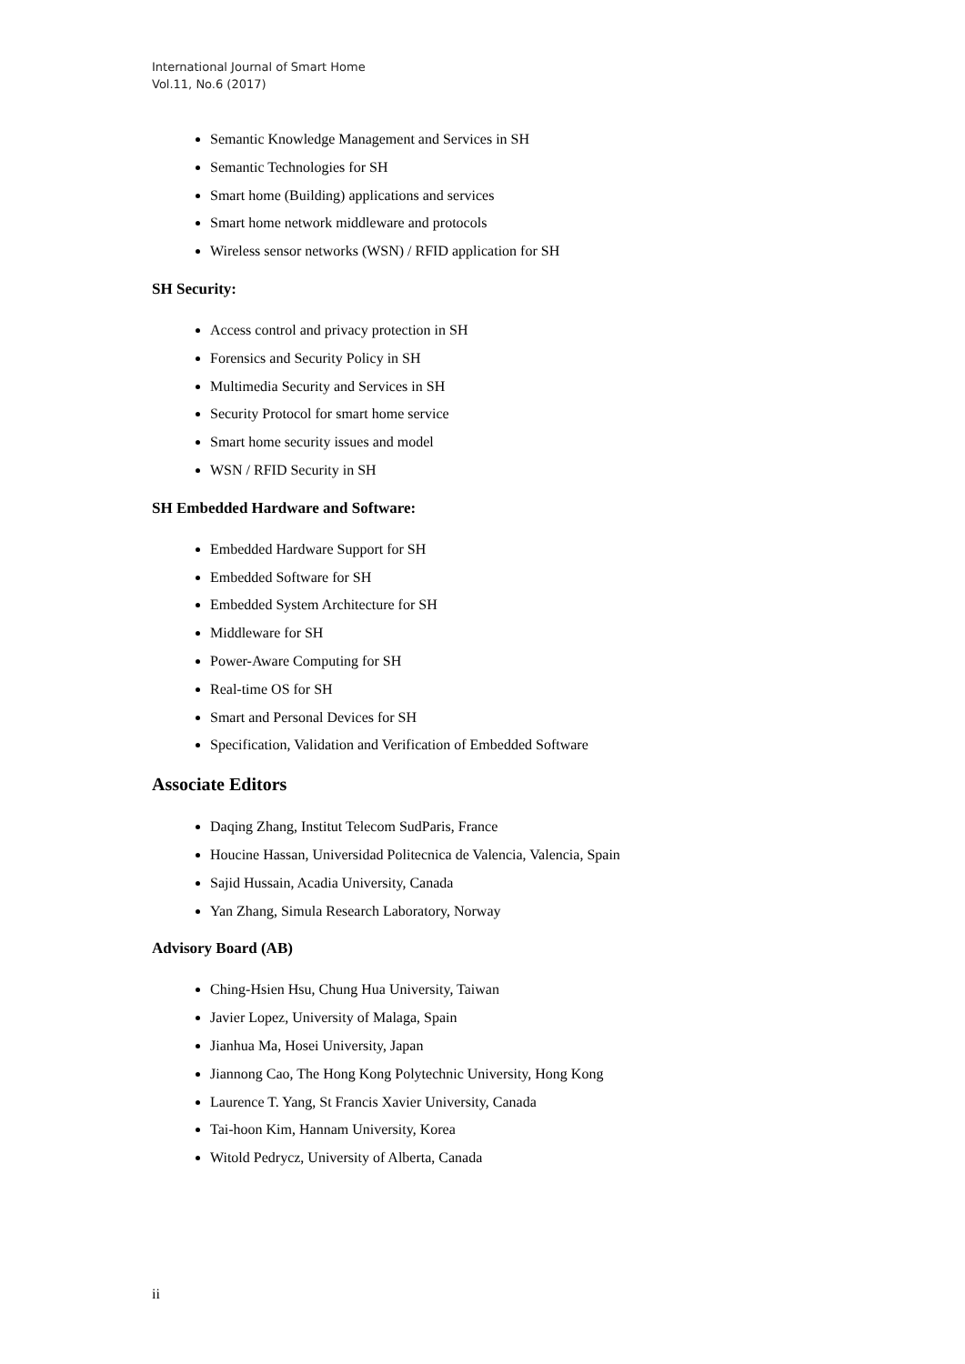International Journal of Smart Home
Vol.11, No.6 (2017)
Semantic Knowledge Management and Services in SH
Semantic Technologies for SH
Smart home (Building) applications and services
Smart home network middleware and protocols
Wireless sensor networks (WSN) / RFID application for SH
SH Security:
Access control and privacy protection in SH
Forensics and Security Policy in SH
Multimedia Security and Services in SH
Security Protocol for smart home service
Smart home security issues and model
WSN / RFID Security in SH
SH Embedded Hardware and Software:
Embedded Hardware Support for SH
Embedded Software for SH
Embedded System Architecture for SH
Middleware for SH
Power-Aware Computing for SH
Real-time OS for SH
Smart and Personal Devices for SH
Specification, Validation and Verification of Embedded Software
Associate Editors
Daqing Zhang, Institut Telecom SudParis, France
Houcine Hassan, Universidad Politecnica de Valencia, Valencia, Spain
Sajid Hussain, Acadia University, Canada
Yan Zhang, Simula Research Laboratory, Norway
Advisory Board (AB)
Ching-Hsien Hsu, Chung Hua University, Taiwan
Javier Lopez, University of Malaga, Spain
Jianhua Ma, Hosei University, Japan
Jiannong Cao, The Hong Kong Polytechnic University, Hong Kong
Laurence T. Yang, St Francis Xavier University, Canada
Tai-hoon Kim, Hannam University, Korea
Witold Pedrycz, University of Alberta, Canada
ii